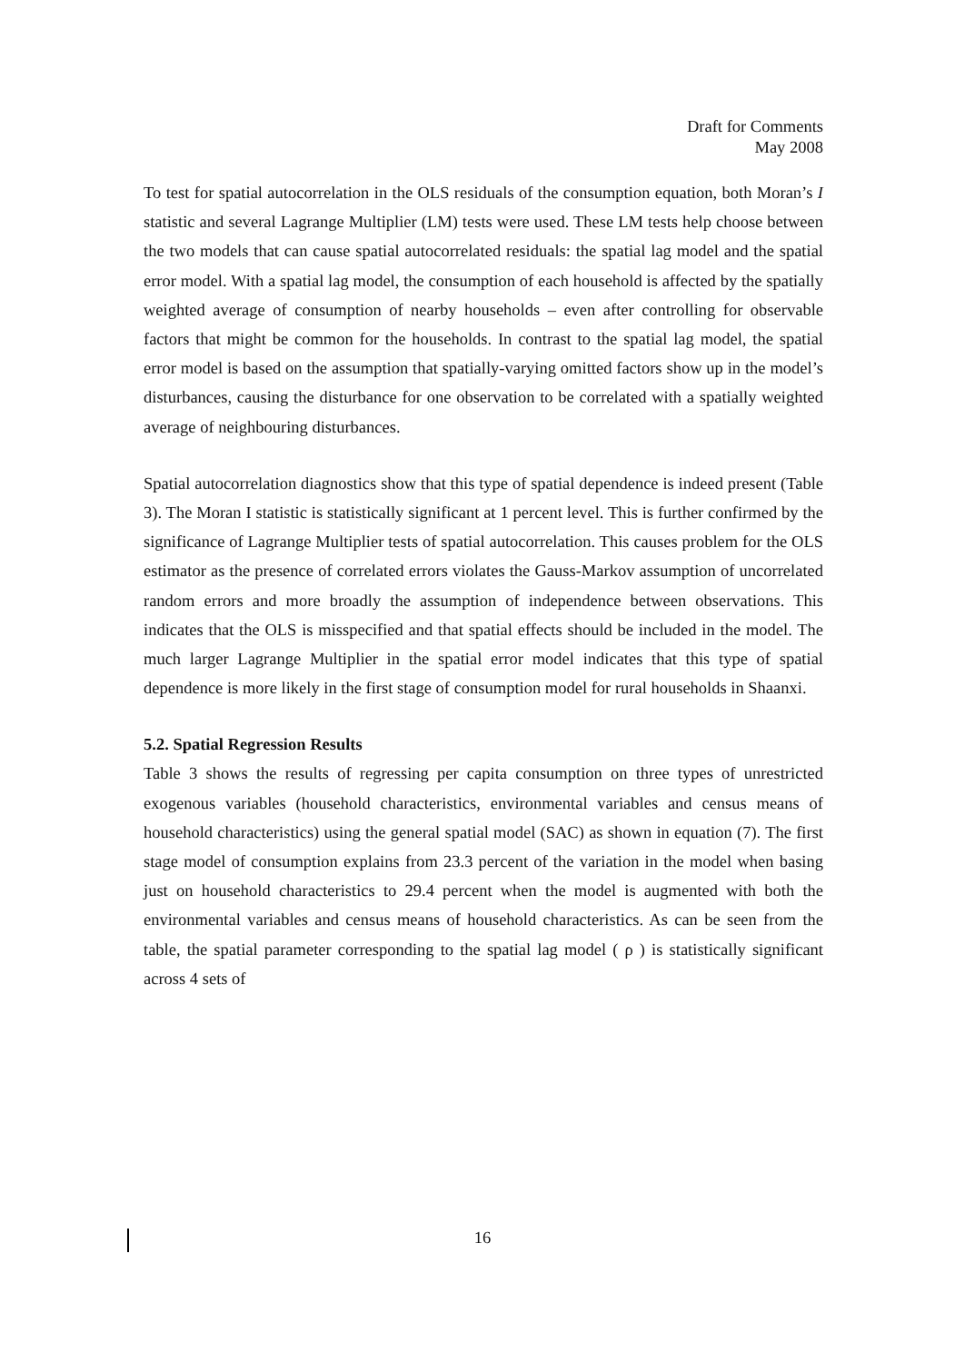Draft for Comments
May 2008
To test for spatial autocorrelation in the OLS residuals of the consumption equation, both Moran’s I statistic and several Lagrange Multiplier (LM) tests were used. These LM tests help choose between the two models that can cause spatial autocorrelated residuals: the spatial lag model and the spatial error model. With a spatial lag model, the consumption of each household is affected by the spatially weighted average of consumption of nearby households – even after controlling for observable factors that might be common for the households. In contrast to the spatial lag model, the spatial error model is based on the assumption that spatially-varying omitted factors show up in the model’s disturbances, causing the disturbance for one observation to be correlated with a spatially weighted average of neighbouring disturbances.
Spatial autocorrelation diagnostics show that this type of spatial dependence is indeed present (Table 3). The Moran I statistic is statistically significant at 1 percent level. This is further confirmed by the significance of Lagrange Multiplier tests of spatial autocorrelation. This causes problem for the OLS estimator as the presence of correlated errors violates the Gauss-Markov assumption of uncorrelated random errors and more broadly the assumption of independence between observations. This indicates that the OLS is misspecified and that spatial effects should be included in the model. The much larger Lagrange Multiplier in the spatial error model indicates that this type of spatial dependence is more likely in the first stage of consumption model for rural households in Shaanxi.
5.2. Spatial Regression Results
Table 3 shows the results of regressing per capita consumption on three types of unrestricted exogenous variables (household characteristics, environmental variables and census means of household characteristics) using the general spatial model (SAC) as shown in equation (7). The first stage model of consumption explains from 23.3 percent of the variation in the model when basing just on household characteristics to 29.4 percent when the model is augmented with both the environmental variables and census means of household characteristics. As can be seen from the table, the spatial parameter corresponding to the spatial lag model ( ρ ) is statistically significant across 4 sets of
16